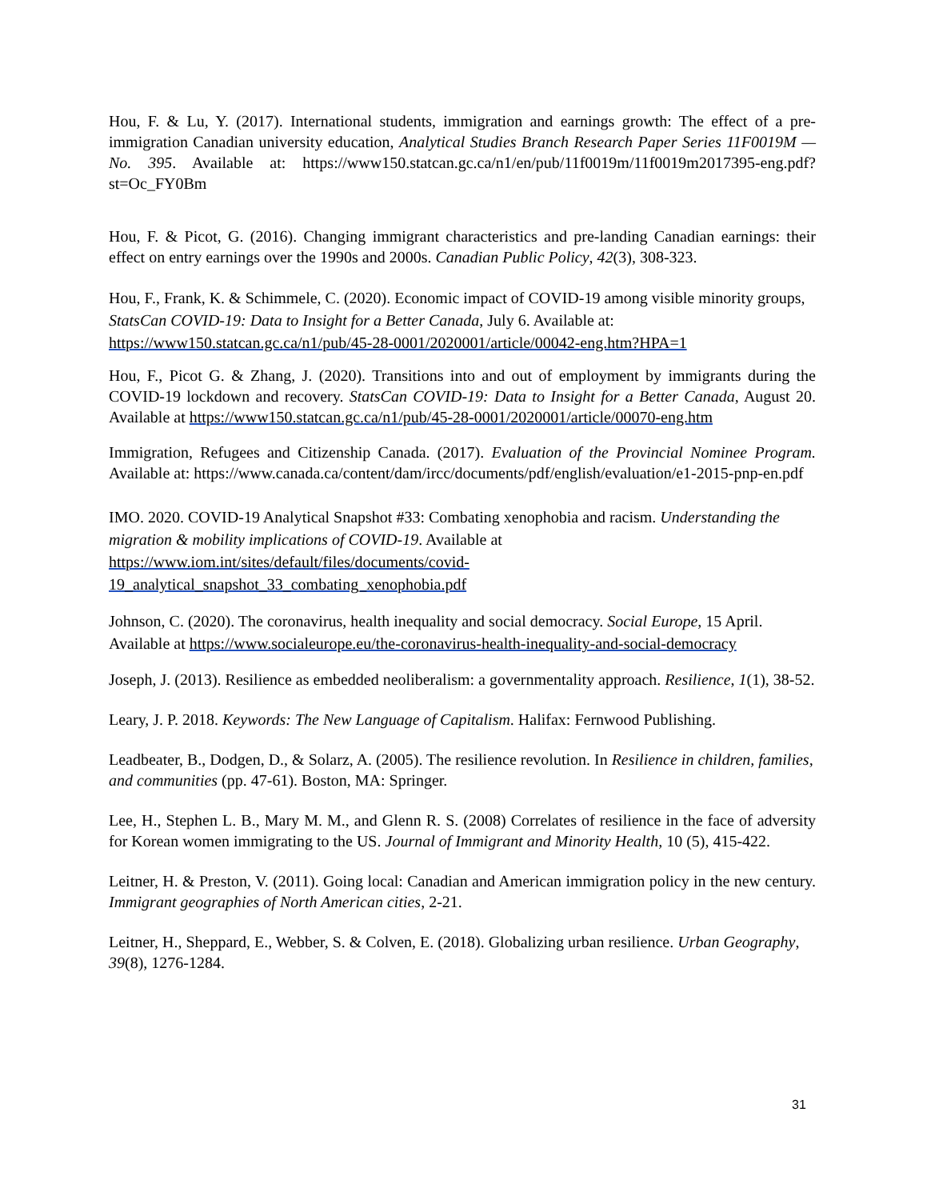Hou, F. & Lu, Y. (2017). International students, immigration and earnings growth: The effect of a pre-immigration Canadian university education, Analytical Studies Branch Research Paper Series 11F0019M — No. 395. Available at: https://www150.statcan.gc.ca/n1/en/pub/11f0019m/11f0019m2017395-eng.pdf?st=Oc_FY0Bm
Hou, F. & Picot, G. (2016). Changing immigrant characteristics and pre-landing Canadian earnings: their effect on entry earnings over the 1990s and 2000s. Canadian Public Policy, 42(3), 308-323.
Hou, F., Frank, K. & Schimmele, C. (2020). Economic impact of COVID-19 among visible minority groups, StatsCan COVID-19: Data to Insight for a Better Canada, July 6. Available at: https://www150.statcan.gc.ca/n1/pub/45-28-0001/2020001/article/00042-eng.htm?HPA=1
Hou, F., Picot G. & Zhang, J. (2020). Transitions into and out of employment by immigrants during the COVID-19 lockdown and recovery. StatsCan COVID-19: Data to Insight for a Better Canada, August 20. Available at https://www150.statcan.gc.ca/n1/pub/45-28-0001/2020001/article/00070-eng.htm
Immigration, Refugees and Citizenship Canada. (2017). Evaluation of the Provincial Nominee Program. Available at: https://www.canada.ca/content/dam/ircc/documents/pdf/english/evaluation/e1-2015-pnp-en.pdf
IMO. 2020. COVID-19 Analytical Snapshot #33: Combating xenophobia and racism. Understanding the migration & mobility implications of COVID-19. Available at https://www.iom.int/sites/default/files/documents/covid-
19_analytical_snapshot_33_combating_xenophobia.pdf
Johnson, C. (2020). The coronavirus, health inequality and social democracy. Social Europe, 15 April. Available at https://www.socialeurope.eu/the-coronavirus-health-inequality-and-social-democracy
Joseph, J. (2013). Resilience as embedded neoliberalism: a governmentality approach. Resilience, 1(1), 38-52.
Leary, J. P. 2018. Keywords: The New Language of Capitalism. Halifax: Fernwood Publishing.
Leadbeater, B., Dodgen, D., & Solarz, A. (2005). The resilience revolution. In Resilience in children, families, and communities (pp. 47-61). Boston, MA: Springer.
Lee, H., Stephen L. B., Mary M. M., and Glenn R. S. (2008) Correlates of resilience in the face of adversity for Korean women immigrating to the US. Journal of Immigrant and Minority Health, 10 (5), 415-422.
Leitner, H. & Preston, V. (2011). Going local: Canadian and American immigration policy in the new century. Immigrant geographies of North American cities, 2-21.
Leitner, H., Sheppard, E., Webber, S. & Colven, E. (2018). Globalizing urban resilience. Urban Geography, 39(8), 1276-1284.
31